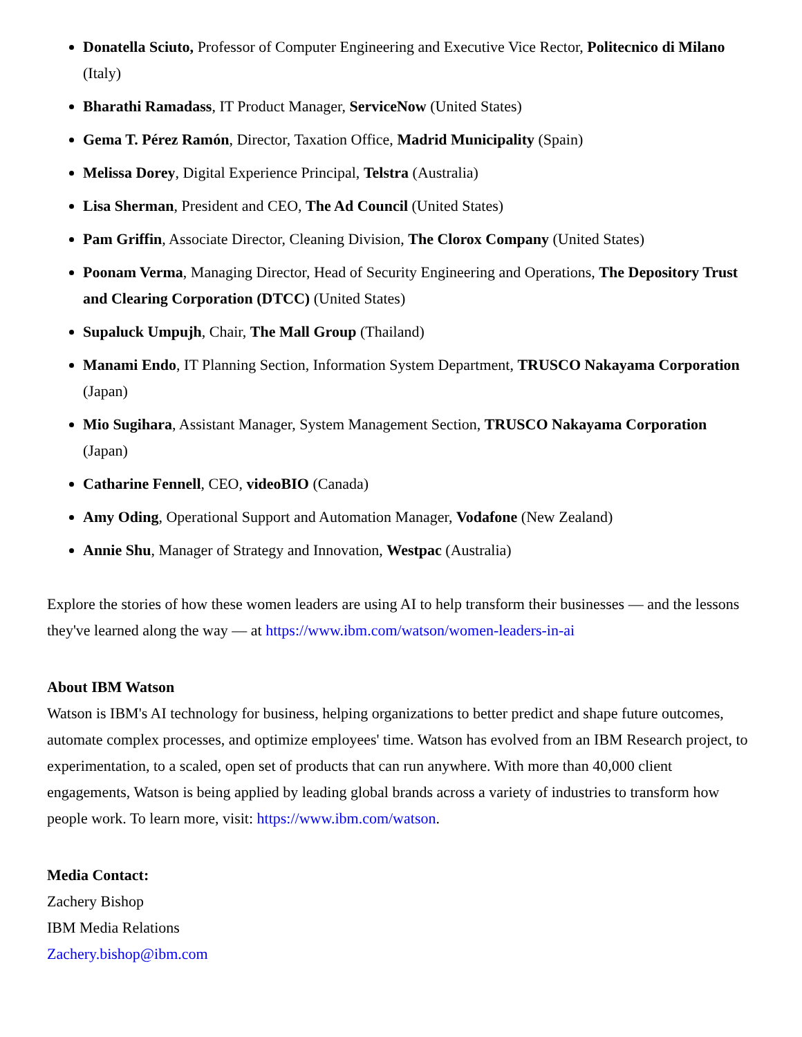Donatella Sciuto, Professor of Computer Engineering and Executive Vice Rector, Politecnico di Milano (Italy)
Bharathi Ramadass, IT Product Manager, ServiceNow (United States)
Gema T. Pérez Ramón, Director, Taxation Office, Madrid Municipality (Spain)
Melissa Dorey, Digital Experience Principal, Telstra (Australia)
Lisa Sherman, President and CEO, The Ad Council (United States)
Pam Griffin, Associate Director, Cleaning Division, The Clorox Company (United States)
Poonam Verma, Managing Director, Head of Security Engineering and Operations, The Depository Trust and Clearing Corporation (DTCC) (United States)
Supaluck Umpujh, Chair, The Mall Group (Thailand)
Manami Endo, IT Planning Section, Information System Department, TRUSCO Nakayama Corporation (Japan)
Mio Sugihara, Assistant Manager, System Management Section, TRUSCO Nakayama Corporation (Japan)
Catharine Fennell, CEO, videoBIO (Canada)
Amy Oding, Operational Support and Automation Manager, Vodafone (New Zealand)
Annie Shu, Manager of Strategy and Innovation, Westpac (Australia)
Explore the stories of how these women leaders are using AI to help transform their businesses — and the lessons they've learned along the way — at https://www.ibm.com/watson/women-leaders-in-ai
About IBM Watson
Watson is IBM's AI technology for business, helping organizations to better predict and shape future outcomes, automate complex processes, and optimize employees' time. Watson has evolved from an IBM Research project, to experimentation, to a scaled, open set of products that can run anywhere. With more than 40,000 client engagements, Watson is being applied by leading global brands across a variety of industries to transform how people work. To learn more, visit: https://www.ibm.com/watson.
Media Contact:
Zachery Bishop
IBM Media Relations
Zachery.bishop@ibm.com